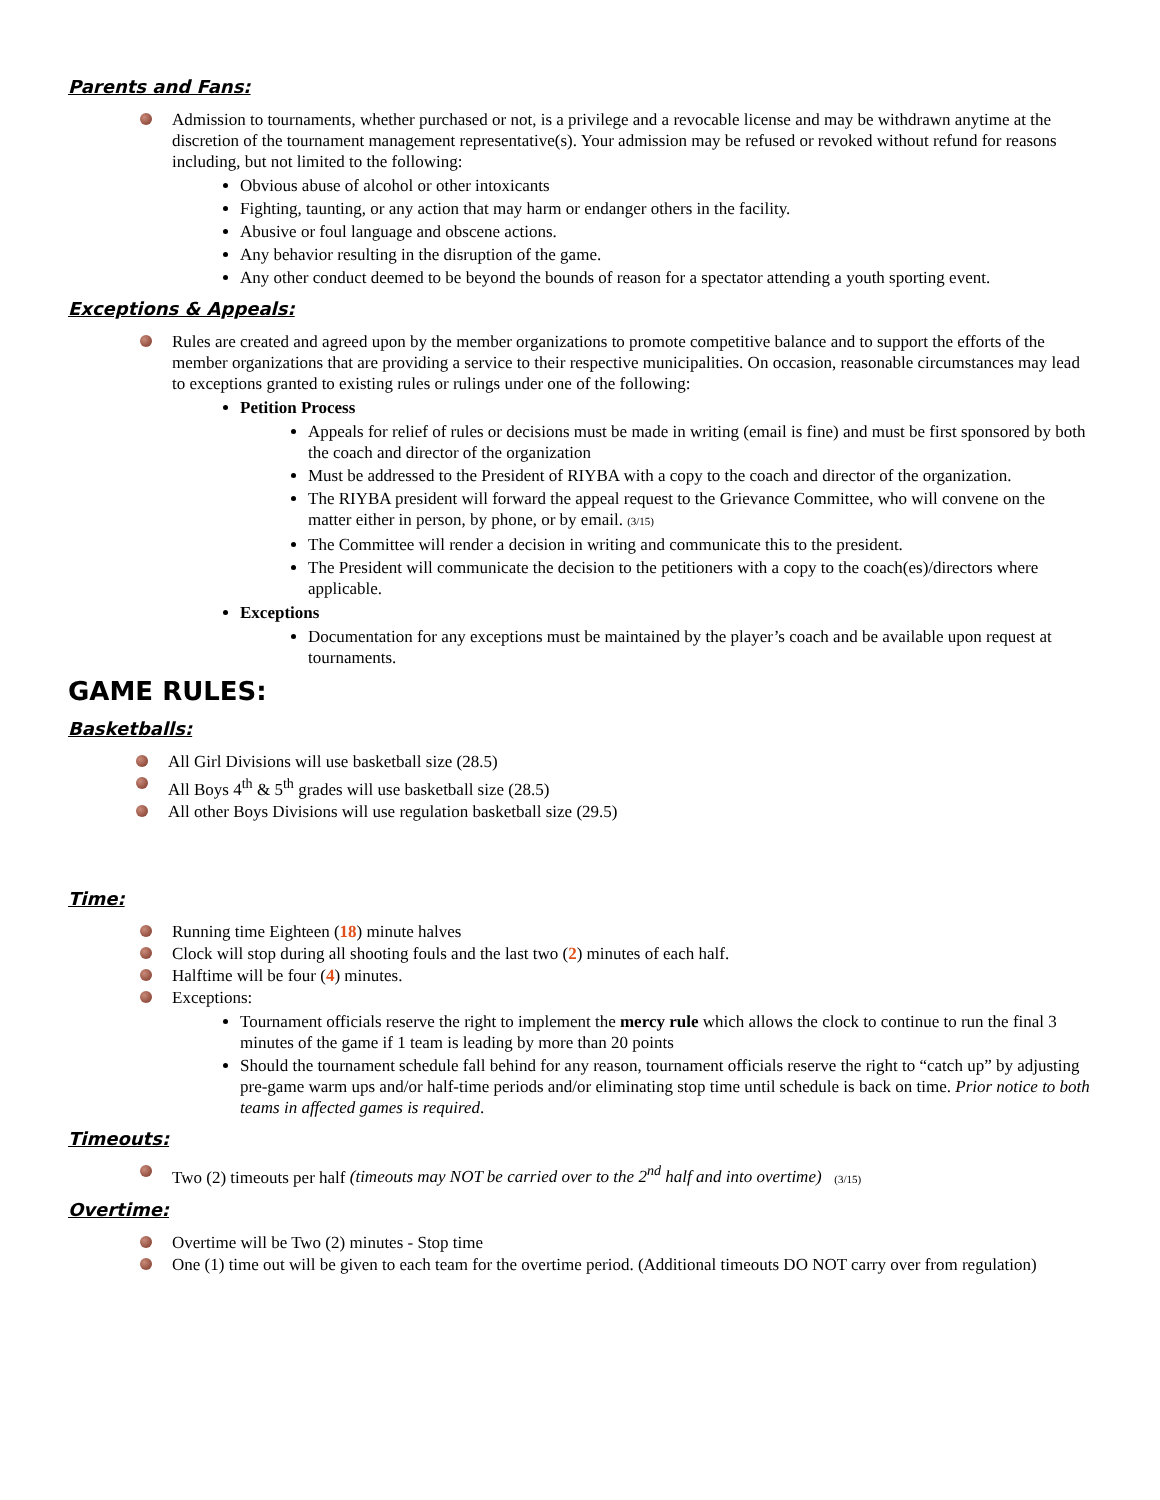Parents and Fans:
Admission to tournaments, whether purchased or not, is a privilege and a revocable license and may be withdrawn anytime at the discretion of the tournament management representative(s). Your admission may be refused or revoked without refund for reasons including, but not limited to the following:
Obvious abuse of alcohol or other intoxicants
Fighting, taunting, or any action that may harm or endanger others in the facility.
Abusive or foul language and obscene actions.
Any behavior resulting in the disruption of the game.
Any other conduct deemed to be beyond the bounds of reason for a spectator attending a youth sporting event.
Exceptions & Appeals:
Rules are created and agreed upon by the member organizations to promote competitive balance and to support the efforts of the member organizations that are providing a service to their respective municipalities. On occasion, reasonable circumstances may lead to exceptions granted to existing rules or rulings under one of the following:
Petition Process
Appeals for relief of rules or decisions must be made in writing (email is fine) and must be first sponsored by both the coach and director of the organization
Must be addressed to the President of RIYBA with a copy to the coach and director of the organization.
The RIYBA president will forward the appeal request to the Grievance Committee, who will convene on the matter either in person, by phone, or by email. (3/15)
The Committee will render a decision in writing and communicate this to the president.
The President will communicate the decision to the petitioners with a copy to the coach(es)/directors where applicable.
Exceptions
Documentation for any exceptions must be maintained by the player’s coach and be available upon request at tournaments.
GAME RULES:
Basketballs:
All Girl Divisions will use basketball size (28.5)
All Boys 4<sup>th</sup> & 5<sup>th</sup> grades will use basketball size (28.5)
All other Boys Divisions will use regulation basketball size (29.5)
Time:
Running time Eighteen (18) minute halves
Clock will stop during all shooting fouls and the last two (2) minutes of each half.
Halftime will be four (4) minutes.
Exceptions:
Tournament officials reserve the right to implement the mercy rule which allows the clock to continue to run the final 3 minutes of the game if 1 team is leading by more than 20 points
Should the tournament schedule fall behind for any reason, tournament officials reserve the right to “catch up” by adjusting pre-game warm ups and/or half-time periods and/or eliminating stop time until schedule is back on time. Prior notice to both teams in affected games is required.
Timeouts:
Two (2) timeouts per half (timeouts may NOT be carried over to the 2<sup>nd</sup> half and into overtime) (3/15)
Overtime:
Overtime will be Two (2) minutes - Stop time
One (1) time out will be given to each team for the overtime period. (Additional timeouts DO NOT carry over from regulation)